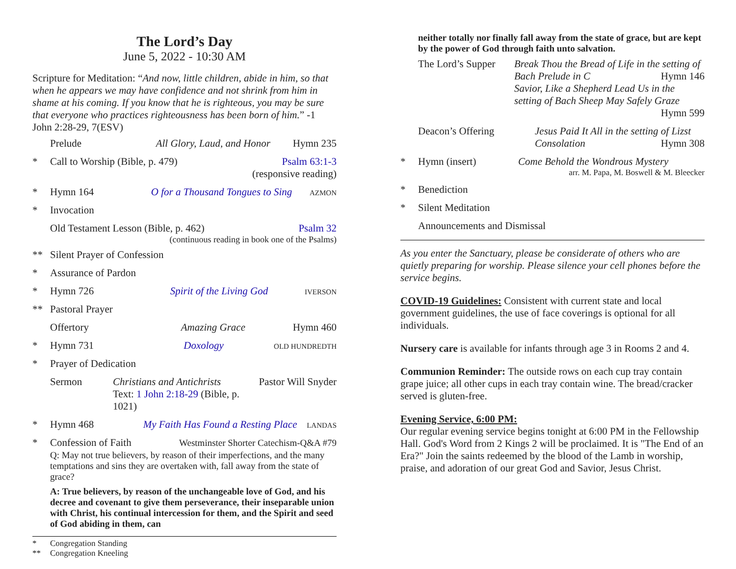The Lord’s Day
June 5, 2022 - 10:30 AM
Scripture for Meditation: “And now, little children, abide in him, so that when he appears we may have confidence and not shrink from him in shame at his coming. If you know that he is righteous, you may be sure that everyone who practices righteousness has been born of him.” -1 John 2:28-29, 7(ESV)
Prelude All Glory, Laud, and Honor Hymn 235
* Call to Worship (Bible, p. 479) Psalm 63:1-3
(responsive reading)
* Hymn 164 O for a Thousand Tongues to Sing AZMON
* Invocation
Old Testament Lesson (Bible, p. 462) Psalm 32
(continuous reading in book one of the Psalms)
** Silent Prayer of Confession
* Assurance of Pardon
* Hymn 726 Spirit of the Living God IVERSON
** Pastoral Prayer
Offertory Amazing Grace Hymn 460
* Hymn 731 Doxology OLD HUNDREDTH
* Prayer of Dedication
Sermon Christians and Antichrists
Text: 1 John 2:18-29 (Bible, p. 1021) Pastor Will Snyder
* Hymn 468 My Faith Has Found a Resting Place LANDAS
* Confession of Faith Westminster Shorter Catechism-Q&A #79
Q: May not true believers, by reason of their imperfections, and the many temptations and sins they are overtaken with, fall away from the state of grace?
A: True believers, by reason of the unchangeable love of God, and his decree and covenant to give them perseverance, their inseparable union with Christ, his continual intercession for them, and the Spirit and seed of God abiding in them, can
* Congregation Standing
** Congregation Kneeling
neither totally nor finally fall away from the state of grace, but are kept by the power of God through faith unto salvation.
The Lord’s Supper Break Thou the Bread of Life in the setting of Bach Prelude in C Hymn 146
Savior, Like a Shepherd Lead Us in the setting of Bach Sheep May Safely Graze Hymn 599
Deacon’s Offering Jesus Paid It All in the setting of Lizst Consolation Hymn 308
* Hymn (insert) Come Behold the Wondrous Mystery
arr. M. Papa, M. Boswell & M. Bleecker
* Benediction
* Silent Meditation
Announcements and Dismissal
As you enter the Sanctuary, please be considerate of others who are quietly preparing for worship. Please silence your cell phones before the service begins.
COVID-19 Guidelines: Consistent with current state and local government guidelines, the use of face coverings is optional for all individuals.
Nursery care is available for infants through age 3 in Rooms 2 and 4.
Communion Reminder: The outside rows on each cup tray contain grape juice; all other cups in each tray contain wine. The bread/cracker served is gluten-free.
Evening Service, 6:00 PM:
Our regular evening service begins tonight at 6:00 PM in the Fellowship Hall. God's Word from 2 Kings 2 will be proclaimed. It is "The End of an Era?" Join the saints redeemed by the blood of the Lamb in worship, praise, and adoration of our great God and Savior, Jesus Christ.